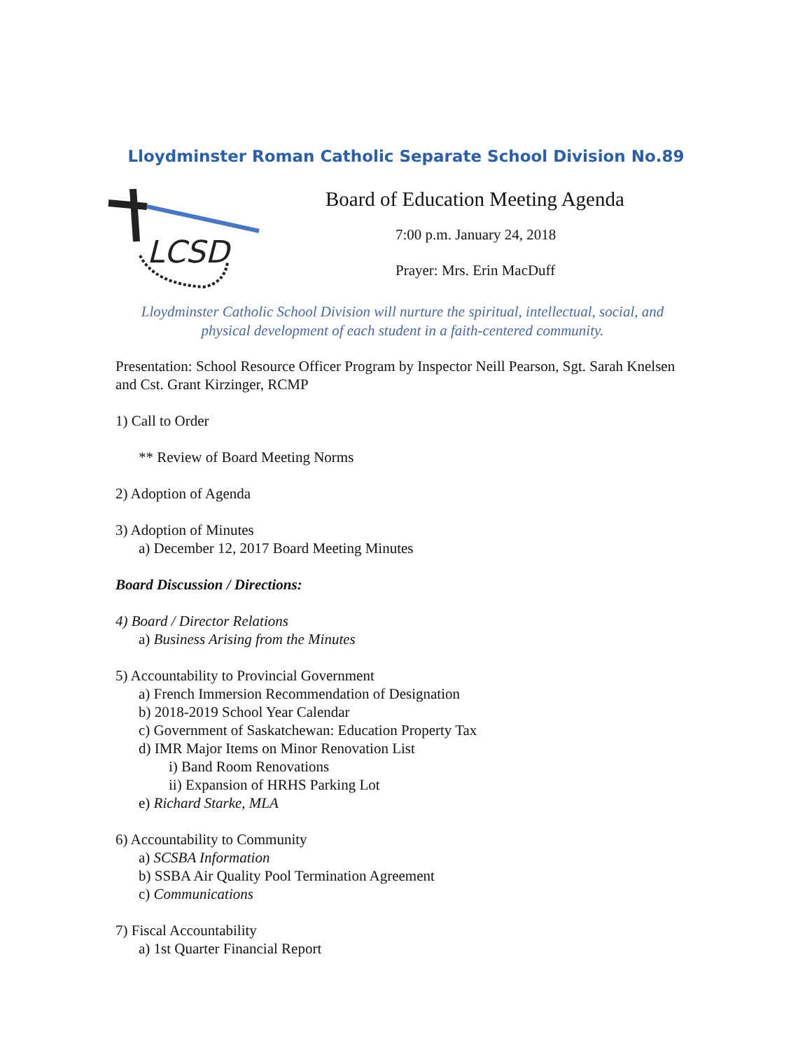Lloydminster Roman Catholic Separate School Division No.89
LCSD
Board of Education Meeting Agenda
7:00 p.m. January 24, 2018
Prayer: Mrs. Erin MacDuff
Lloydminster Catholic School Division will nurture the spiritual, intellectual, social, and
physical development of each student in a faith-centered community.
Presentation: School Resource Officer Program by Inspector Neill Pearson, Sgt. Sarah Knelsen and Cst. Grant Kirzinger, RCMP
1) Call to Order
** Review of Board Meeting Norms
2) Adoption of Agenda
3) Adoption of Minutes
a) December 12, 2017 Board Meeting Minutes
Board Discussion / Directions:
4) Board / Director Relations
a) Business Arising from the Minutes
5) Accountability to Provincial Government
a) French Immersion Recommendation of Designation
b) 2018-2019 School Year Calendar
c) Government of Saskatchewan: Education Property Tax
d) IMR Major Items on Minor Renovation List
i) Band Room Renovations
ii) Expansion of HRHS Parking Lot
e) Richard Starke, MLA
6) Accountability to Community
a) SCSBA Information
b) SSBA Air Quality Pool Termination Agreement
c) Communications
7) Fiscal Accountability
a) 1st Quarter Financial Report